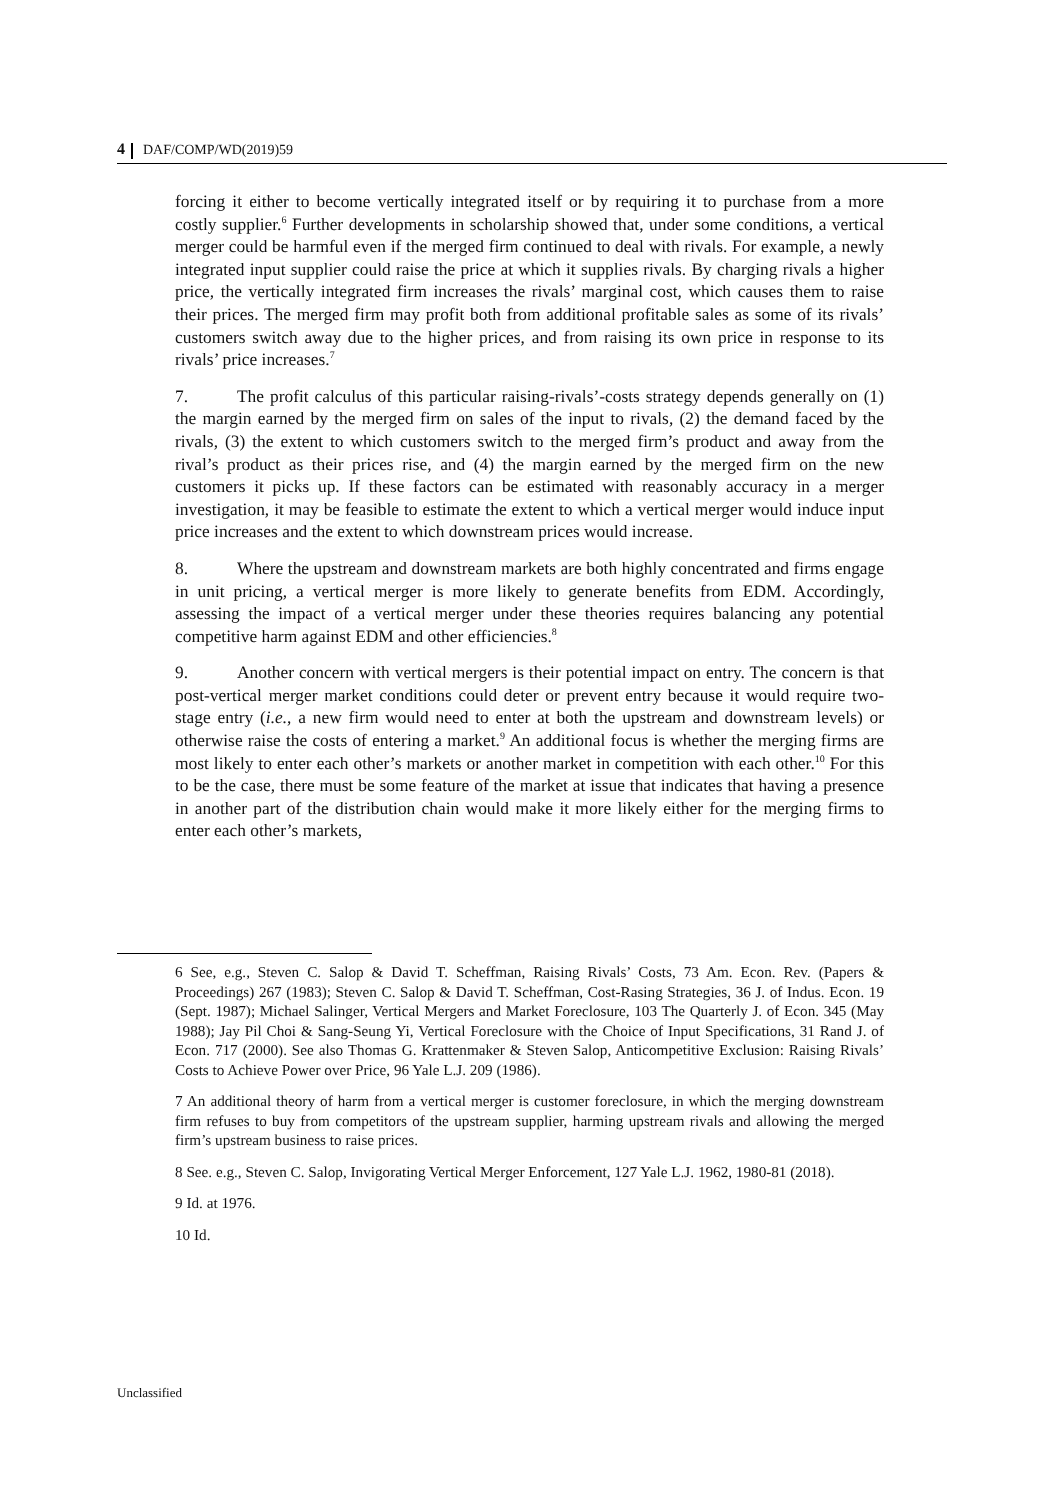4 DAF/COMP/WD(2019)59
forcing it either to become vertically integrated itself or by requiring it to purchase from a more costly supplier.<sup>6</sup> Further developments in scholarship showed that, under some conditions, a vertical merger could be harmful even if the merged firm continued to deal with rivals. For example, a newly integrated input supplier could raise the price at which it supplies rivals. By charging rivals a higher price, the vertically integrated firm increases the rivals’ marginal cost, which causes them to raise their prices. The merged firm may profit both from additional profitable sales as some of its rivals’ customers switch away due to the higher prices, and from raising its own price in response to its rivals’ price increases.<sup>7</sup>
7. The profit calculus of this particular raising-rivals’-costs strategy depends generally on (1) the margin earned by the merged firm on sales of the input to rivals, (2) the demand faced by the rivals, (3) the extent to which customers switch to the merged firm’s product and away from the rival’s product as their prices rise, and (4) the margin earned by the merged firm on the new customers it picks up. If these factors can be estimated with reasonably accuracy in a merger investigation, it may be feasible to estimate the extent to which a vertical merger would induce input price increases and the extent to which downstream prices would increase.
8. Where the upstream and downstream markets are both highly concentrated and firms engage in unit pricing, a vertical merger is more likely to generate benefits from EDM. Accordingly, assessing the impact of a vertical merger under these theories requires balancing any potential competitive harm against EDM and other efficiencies.<sup>8</sup>
9. Another concern with vertical mergers is their potential impact on entry. The concern is that post-vertical merger market conditions could deter or prevent entry because it would require two-stage entry (i.e., a new firm would need to enter at both the upstream and downstream levels) or otherwise raise the costs of entering a market.<sup>9</sup> An additional focus is whether the merging firms are most likely to enter each other’s markets or another market in competition with each other.<sup>10</sup> For this to be the case, there must be some feature of the market at issue that indicates that having a presence in another part of the distribution chain would make it more likely either for the merging firms to enter each other’s markets,
6 See, e.g., Steven C. Salop & David T. Scheffman, Raising Rivals’ Costs, 73 Am. Econ. Rev. (Papers & Proceedings) 267 (1983); Steven C. Salop & David T. Scheffman, Cost-Rasing Strategies, 36 J. of Indus. Econ. 19 (Sept. 1987); Michael Salinger, Vertical Mergers and Market Foreclosure, 103 The Quarterly J. of Econ. 345 (May 1988); Jay Pil Choi & Sang-Seung Yi, Vertical Foreclosure with the Choice of Input Specifications, 31 Rand J. of Econ. 717 (2000). See also Thomas G. Krattenmaker & Steven Salop, Anticompetitive Exclusion: Raising Rivals’ Costs to Achieve Power over Price, 96 Yale L.J. 209 (1986).
7 An additional theory of harm from a vertical merger is customer foreclosure, in which the merging downstream firm refuses to buy from competitors of the upstream supplier, harming upstream rivals and allowing the merged firm’s upstream business to raise prices.
8 See. e.g., Steven C. Salop, Invigorating Vertical Merger Enforcement, 127 Yale L.J. 1962, 1980-81 (2018).
9 Id. at 1976.
10 Id.
Unclassified